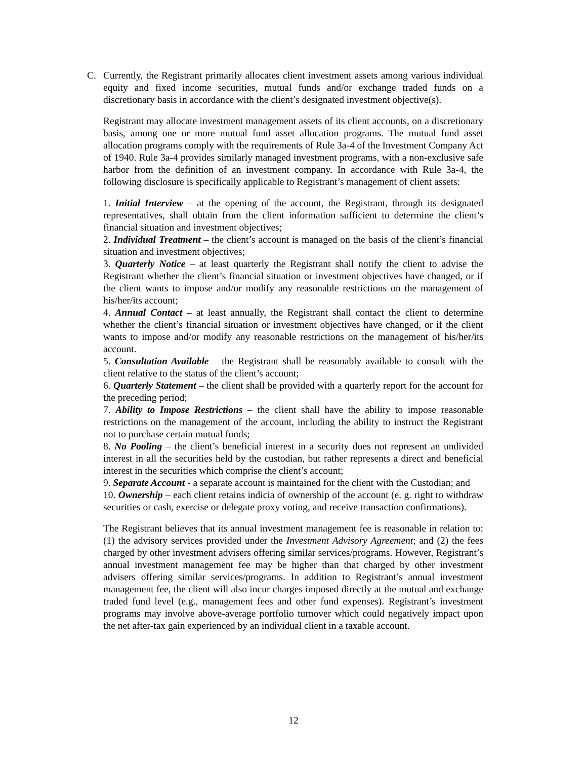C. Currently, the Registrant primarily allocates client investment assets among various individual equity and fixed income securities, mutual funds and/or exchange traded funds on a discretionary basis in accordance with the client’s designated investment objective(s).
Registrant may allocate investment management assets of its client accounts, on a discretionary basis, among one or more mutual fund asset allocation programs. The mutual fund asset allocation programs comply with the requirements of Rule 3a-4 of the Investment Company Act of 1940. Rule 3a-4 provides similarly managed investment programs, with a non-exclusive safe harbor from the definition of an investment company. In accordance with Rule 3a-4, the following disclosure is specifically applicable to Registrant’s management of client assets:
1. Initial Interview – at the opening of the account, the Registrant, through its designated representatives, shall obtain from the client information sufficient to determine the client’s financial situation and investment objectives;
2. Individual Treatment – the client’s account is managed on the basis of the client’s financial situation and investment objectives;
3. Quarterly Notice – at least quarterly the Registrant shall notify the client to advise the Registrant whether the client’s financial situation or investment objectives have changed, or if the client wants to impose and/or modify any reasonable restrictions on the management of his/her/its account;
4. Annual Contact – at least annually, the Registrant shall contact the client to determine whether the client’s financial situation or investment objectives have changed, or if the client wants to impose and/or modify any reasonable restrictions on the management of his/her/its account.
5. Consultation Available – the Registrant shall be reasonably available to consult with the client relative to the status of the client’s account;
6. Quarterly Statement – the client shall be provided with a quarterly report for the account for the preceding period;
7. Ability to Impose Restrictions – the client shall have the ability to impose reasonable restrictions on the management of the account, including the ability to instruct the Registrant not to purchase certain mutual funds;
8. No Pooling – the client’s beneficial interest in a security does not represent an undivided interest in all the securities held by the custodian, but rather represents a direct and beneficial interest in the securities which comprise the client’s account;
9. Separate Account - a separate account is maintained for the client with the Custodian; and
10. Ownership – each client retains indicia of ownership of the account (e. g. right to withdraw securities or cash, exercise or delegate proxy voting, and receive transaction confirmations).
The Registrant believes that its annual investment management fee is reasonable in relation to: (1) the advisory services provided under the Investment Advisory Agreement; and (2) the fees charged by other investment advisers offering similar services/programs. However, Registrant’s annual investment management fee may be higher than that charged by other investment advisers offering similar services/programs. In addition to Registrant’s annual investment management fee, the client will also incur charges imposed directly at the mutual and exchange traded fund level (e.g., management fees and other fund expenses). Registrant’s investment programs may involve above-average portfolio turnover which could negatively impact upon the net after-tax gain experienced by an individual client in a taxable account.
12